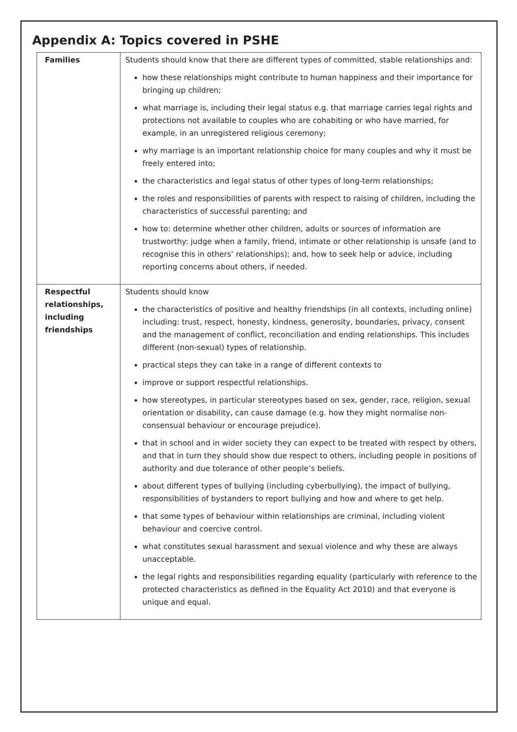Appendix A: Topics covered in PSHE
| Families | Students should know that there are different types of committed, stable relationships and: how these relationships might contribute to human happiness and their importance for bringing up children; what marriage is, including their legal status e.g. that marriage carries legal rights and protections not available to couples who are cohabiting or who have married, for example, in an unregistered religious ceremony; why marriage is an important relationship choice for many couples and why it must be freely entered into; the characteristics and legal status of other types of long-term relationships; the roles and responsibilities of parents with respect to raising of children, including the characteristics of successful parenting; and how to: determine whether other children, adults or sources of information are trustworthy: judge when a family, friend, intimate or other relationship is unsafe (and to recognise this in others’ relationships); and, how to seek help or advice, including reporting concerns about others, if needed. |
| Respectful relationships, including friendships | Students should know the characteristics of positive and healthy friendships (in all contexts, including online) including: trust, respect, honesty, kindness, generosity, boundaries, privacy, consent and the management of conflict, reconciliation and ending relationships. This includes different (non-sexual) types of relationship. practical steps they can take in a range of different contexts to improve or support respectful relationships. how stereotypes, in particular stereotypes based on sex, gender, race, religion, sexual orientation or disability, can cause damage (e.g. how they might normalise non-consensual behaviour or encourage prejudice). that in school and in wider society they can expect to be treated with respect by others, and that in turn they should show due respect to others, including people in positions of authority and due tolerance of other people’s beliefs. about different types of bullying (including cyberbullying), the impact of bullying, responsibilities of bystanders to report bullying and how and where to get help. that some types of behaviour within relationships are criminal, including violent behaviour and coercive control. what constitutes sexual harassment and sexual violence and why these are always unacceptable. the legal rights and responsibilities regarding equality (particularly with reference to the protected characteristics as defined in the Equality Act 2010) and that everyone is unique and equal. |